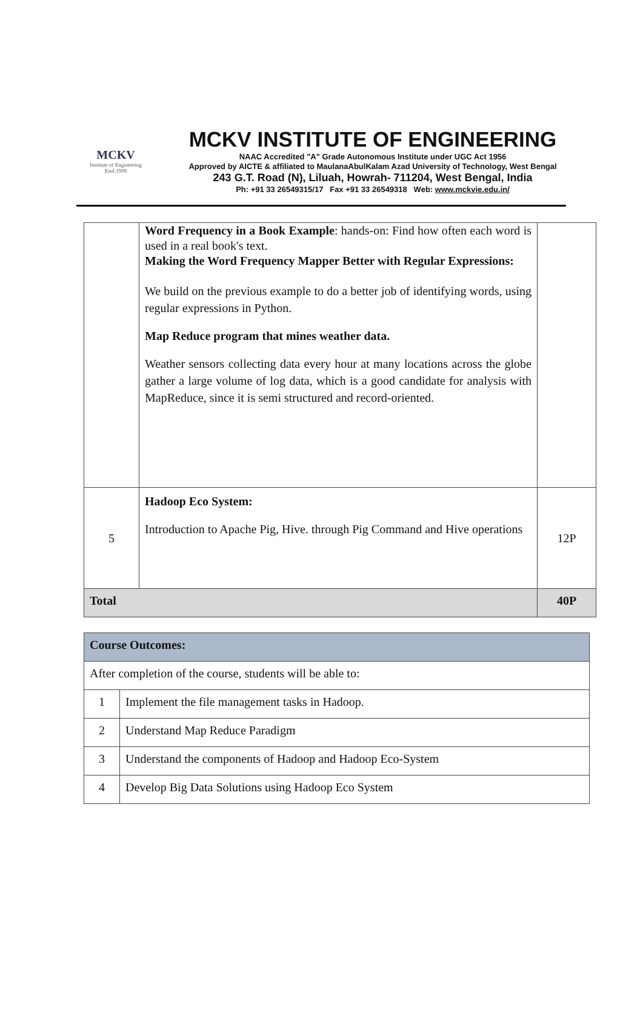MCKV
Institute of Engineering
Estd.1999
MCKV INSTITUTE OF ENGINEERING
NAAC Accredited "A" Grade Autonomous Institute under UGC Act 1956
Approved by AICTE & affiliated to MaulanaAbulKalam Azad University of Technology, West Bengal
243 G.T. Road (N), Liluah, Howrah- 711204, West Bengal, India
Ph: +91 33 26549315/17 Fax +91 33 26549318 Web: www.mckvie.edu.in/
| | Word Frequency in a Book Example : hands-on: Find how often each word is used in a real book's text. Making the Word Frequency Mapper Better with Regular Expressions: We build on the previous example to do a better job of identifying words, using regular expressions in Python. Map Reduce program that mines weather data. Weather sensors collecting data every hour at many locations across the globe gather a large volume of log data, which is a good candidate for analysis with MapReduce, since it is semi structured and record-oriented. | |
| 5 | Hadoop Eco System: Introduction to Apache Pig, Hive. through Pig Command and Hive operations | 12P |
| Total | | 40P |
| Course Outcomes: | |
| After completion of the course, students will be able to: | |
| 1 | Implement the file management tasks in Hadoop. |
| 2 | Understand Map Reduce Paradigm |
| 3 | Understand the components of Hadoop and Hadoop Eco-System |
| 4 | Develop Big Data Solutions using Hadoop Eco System |